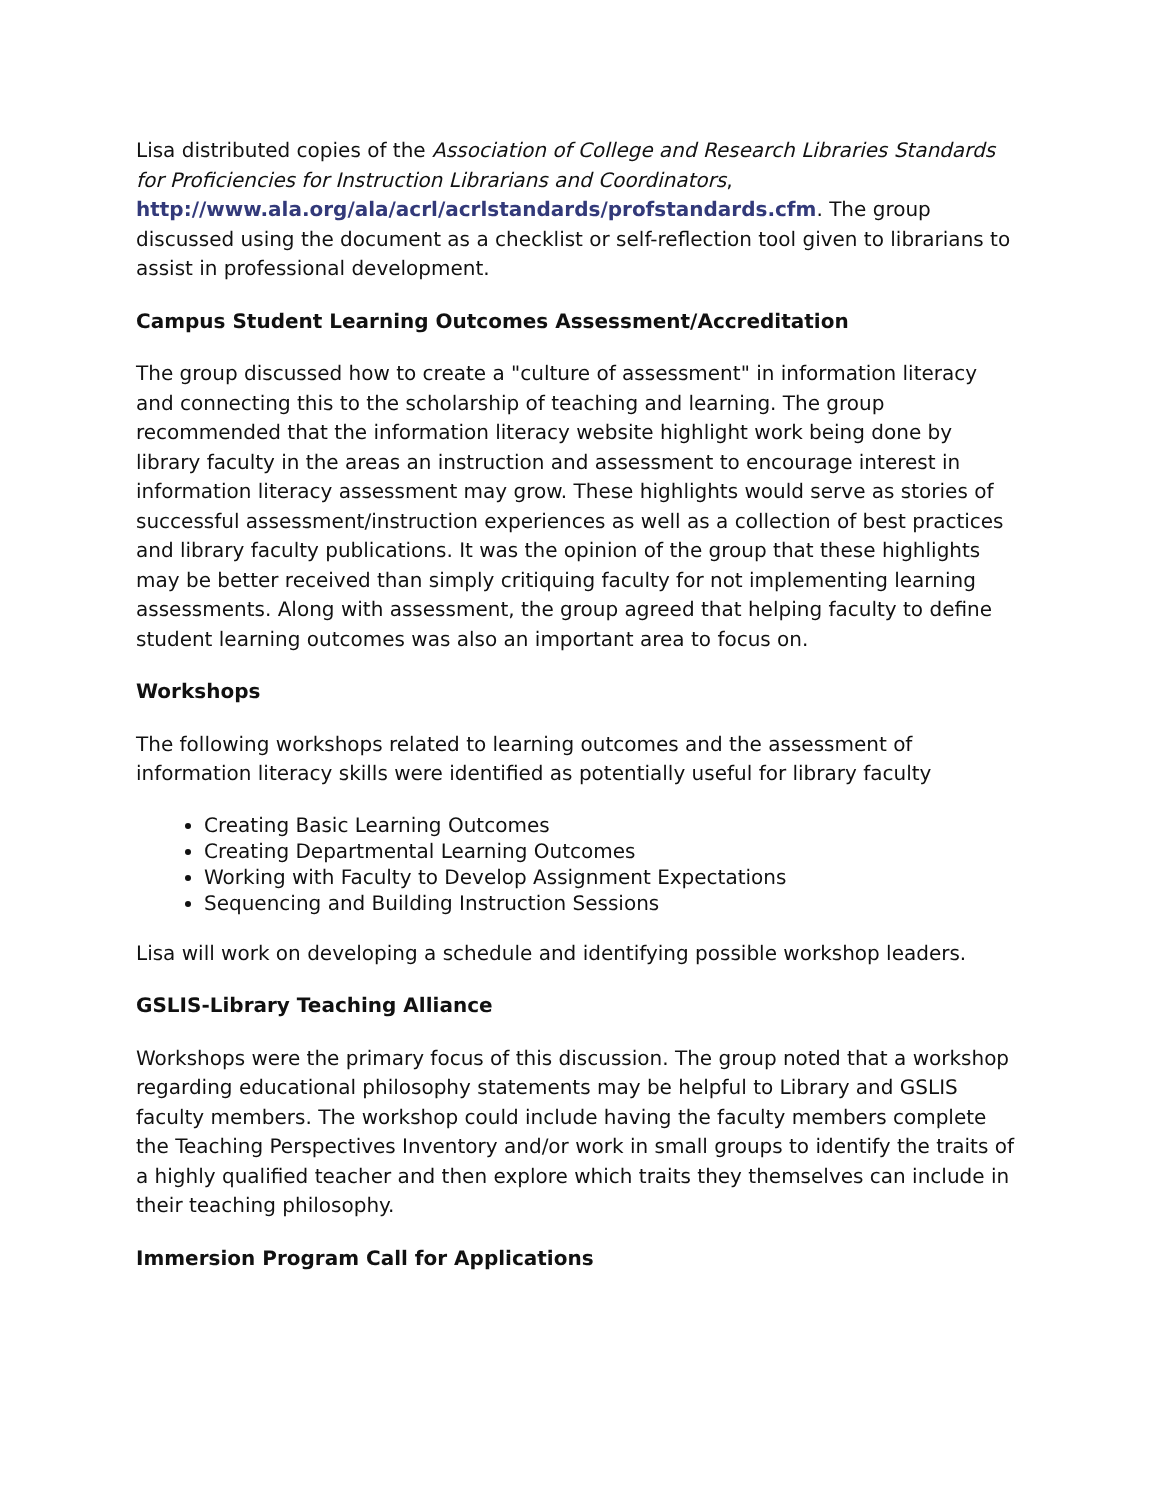Lisa distributed copies of the Association of College and Research Libraries Standards for Proficiencies for Instruction Librarians and Coordinators, http://www.ala.org/ala/acrl/acrlstandards/profstandards.cfm. The group discussed using the document as a checklist or self-reflection tool given to librarians to assist in professional development.
Campus Student Learning Outcomes Assessment/Accreditation
The group discussed how to create a "culture of assessment" in information literacy and connecting this to the scholarship of teaching and learning. The group recommended that the information literacy website highlight work being done by library faculty in the areas an instruction and assessment to encourage interest in information literacy assessment may grow. These highlights would serve as stories of successful assessment/instruction experiences as well as a collection of best practices and library faculty publications. It was the opinion of the group that these highlights may be better received than simply critiquing faculty for not implementing learning assessments. Along with assessment, the group agreed that helping faculty to define student learning outcomes was also an important area to focus on.
Workshops
The following workshops related to learning outcomes and the assessment of information literacy skills were identified as potentially useful for library faculty
Creating Basic Learning Outcomes
Creating Departmental Learning Outcomes
Working with Faculty to Develop Assignment Expectations
Sequencing and Building Instruction Sessions
Lisa will work on developing a schedule and identifying possible workshop leaders.
GSLIS-Library Teaching Alliance
Workshops were the primary focus of this discussion. The group noted that a workshop regarding educational philosophy statements may be helpful to Library and GSLIS faculty members. The workshop could include having the faculty members complete the Teaching Perspectives Inventory and/or work in small groups to identify the traits of a highly qualified teacher and then explore which traits they themselves can include in their teaching philosophy.
Immersion Program Call for Applications